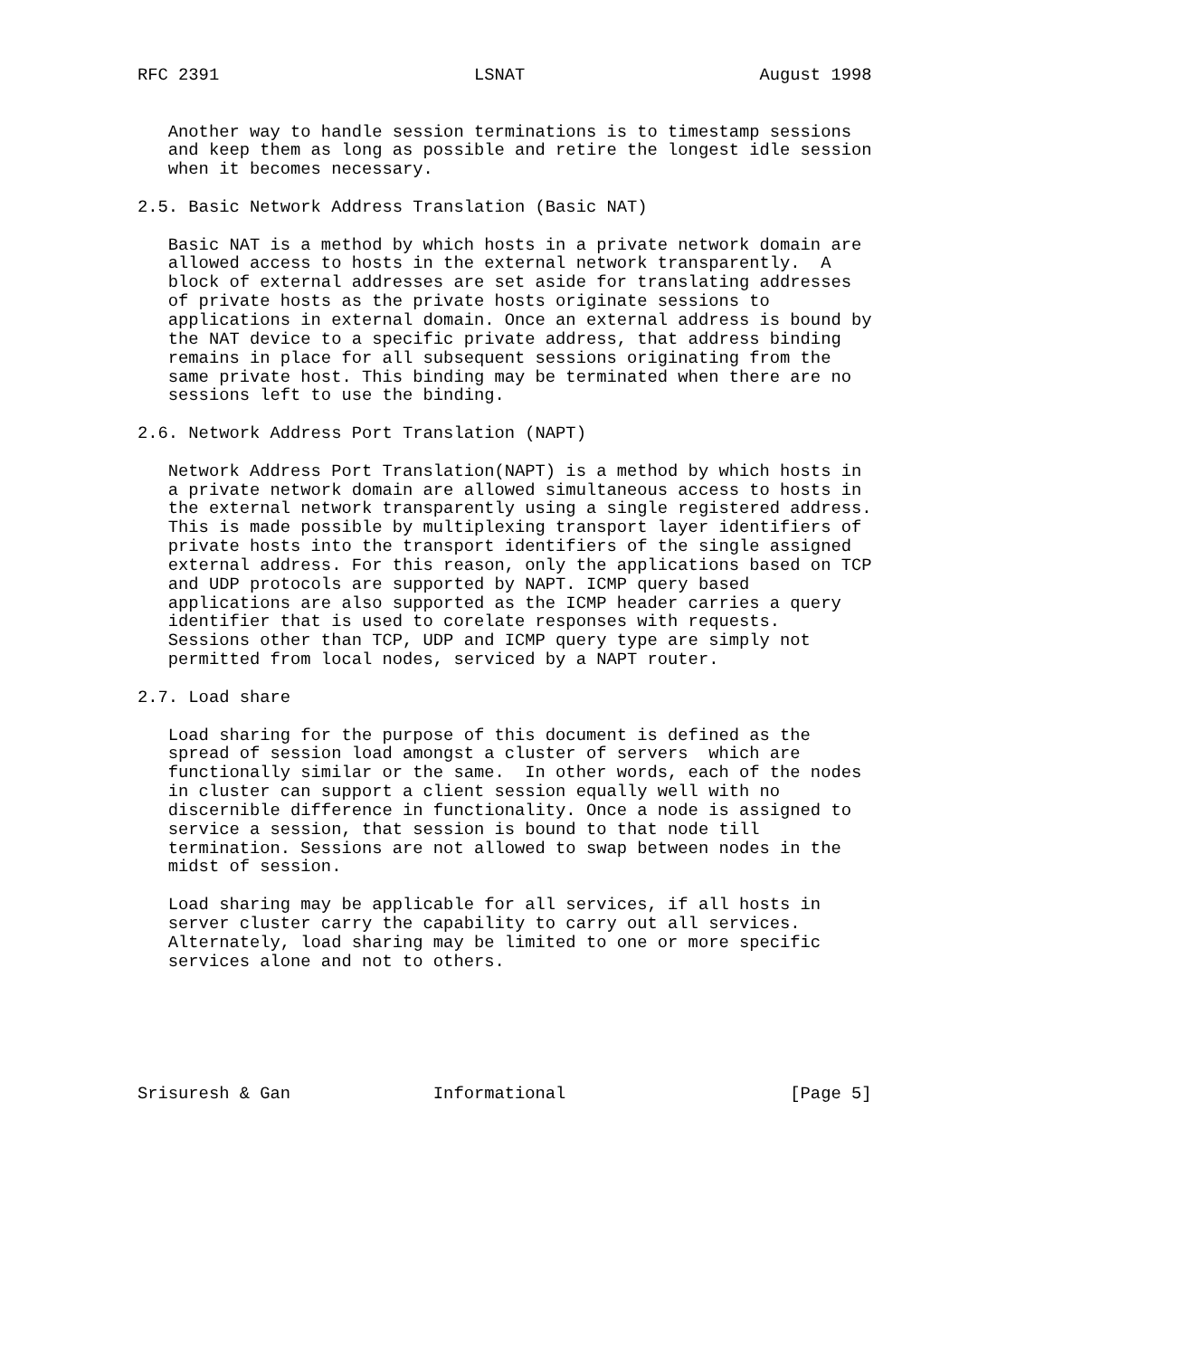RFC 2391                         LSNAT                       August 1998


   Another way to handle session terminations is to timestamp sessions
   and keep them as long as possible and retire the longest idle session
   when it becomes necessary.

2.5. Basic Network Address Translation (Basic NAT)

   Basic NAT is a method by which hosts in a private network domain are
   allowed access to hosts in the external network transparently.  A
   block of external addresses are set aside for translating addresses
   of private hosts as the private hosts originate sessions to
   applications in external domain. Once an external address is bound by
   the NAT device to a specific private address, that address binding
   remains in place for all subsequent sessions originating from the
   same private host. This binding may be terminated when there are no
   sessions left to use the binding.

2.6. Network Address Port Translation (NAPT)

   Network Address Port Translation(NAPT) is a method by which hosts in
   a private network domain are allowed simultaneous access to hosts in
   the external network transparently using a single registered address.
   This is made possible by multiplexing transport layer identifiers of
   private hosts into the transport identifiers of the single assigned
   external address. For this reason, only the applications based on TCP
   and UDP protocols are supported by NAPT. ICMP query based
   applications are also supported as the ICMP header carries a query
   identifier that is used to corelate responses with requests.
   Sessions other than TCP, UDP and ICMP query type are simply not
   permitted from local nodes, serviced by a NAPT router.

2.7. Load share

   Load sharing for the purpose of this document is defined as the
   spread of session load amongst a cluster of servers  which are
   functionally similar or the same.  In other words, each of the nodes
   in cluster can support a client session equally well with no
   discernible difference in functionality. Once a node is assigned to
   service a session, that session is bound to that node till
   termination. Sessions are not allowed to swap between nodes in the
   midst of session.

   Load sharing may be applicable for all services, if all hosts in
   server cluster carry the capability to carry out all services.
   Alternately, load sharing may be limited to one or more specific
   services alone and not to others.






Srisuresh & Gan              Informational                      [Page 5]